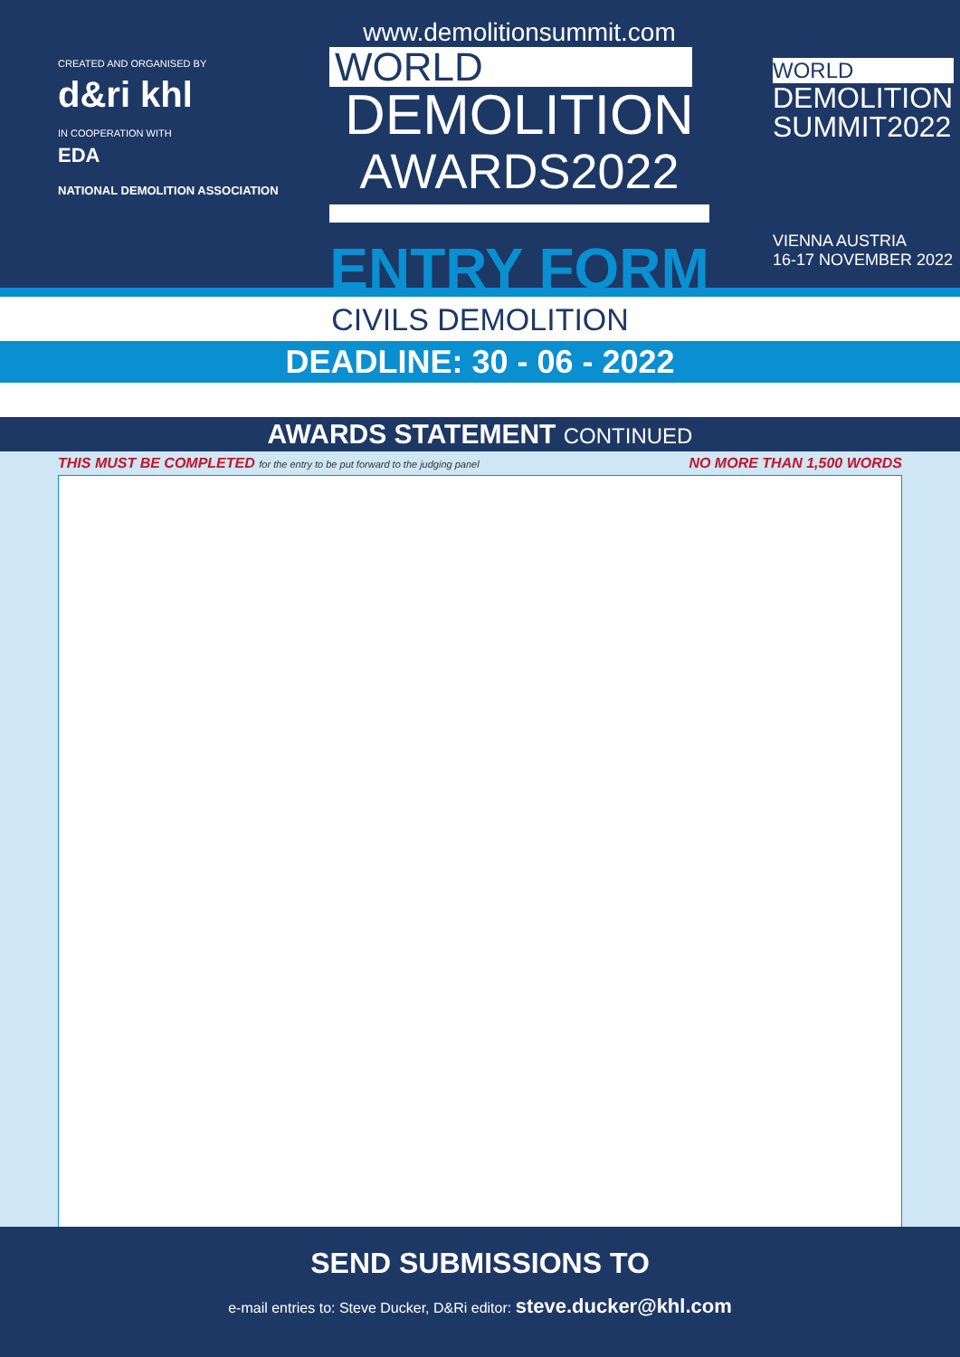CREATED AND ORGANISED BY
d&ri khl
IN COOPERATION WITH
EDA
NATIONAL DEMOLITION ASSOCIATION
www.demolitionsummit.com
WORLD
DEMOLITION
AWARDS2022
ENTRY FORM
WORLD
DEMOLITION
SUMMIT2022
VIENNA AUSTRIA
16-17 NOVEMBER 2022
CIVILS DEMOLITION
DEADLINE: 30 - 06 - 2022
AWARDS STATEMENT CONTINUED
THIS MUST BE COMPLETED for the entry to be put forward to the judging panel
NO MORE THAN 1,500 WORDS
SEND SUBMISSIONS TO
e-mail entries to: Steve Ducker, D&Ri editor: steve.ducker@khl.com